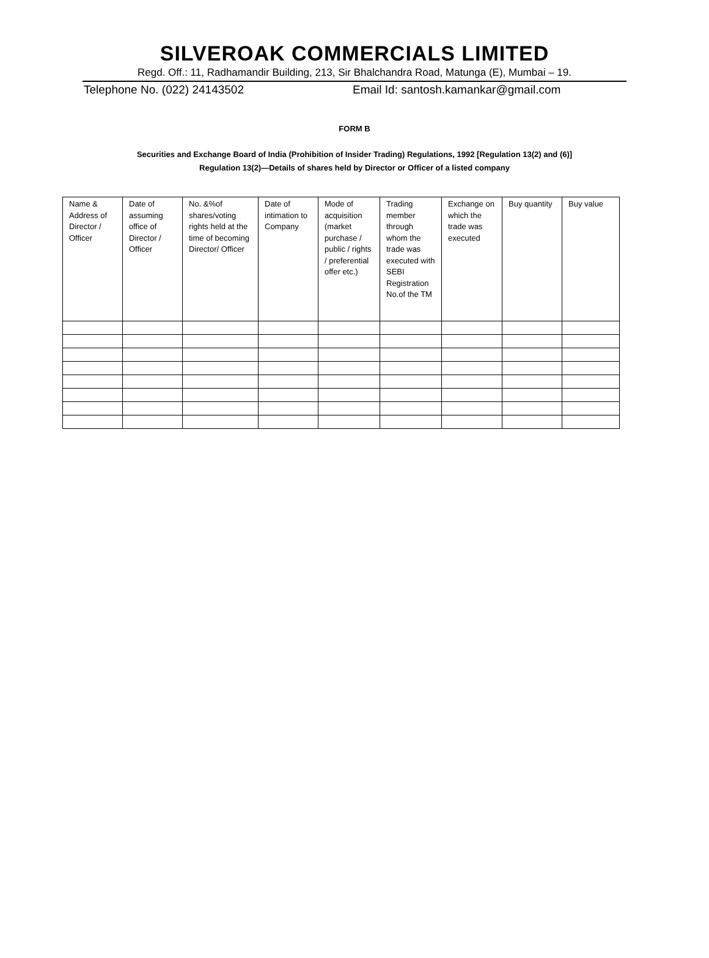SILVEROAK COMMERCIALS LIMITED
Regd. Off.: 11, Radhamandir Building, 213, Sir Bhalchandra Road, Matunga (E), Mumbai – 19.
Telephone No. (022) 24143502 Email Id: santosh.kamankar@gmail.com
FORM B
Securities and Exchange Board of India (Prohibition of Insider Trading) Regulations, 1992 [Regulation 13(2) and (6)]
Regulation 13(2)—Details of shares held by Director or Officer of a listed company
| Name & Address of Director / Officer | Date of assuming office of Director / Officer | No. &%of shares/voting rights held at the time of becoming Director/ Officer | Date of intimation to Company | Mode of acquisition (market purchase / public / rights / preferential offer etc.) | Trading member through whom the trade was executed with SEBI Registration No.of the TM | Exchange on which the trade was executed | Buy quantity | Buy value |